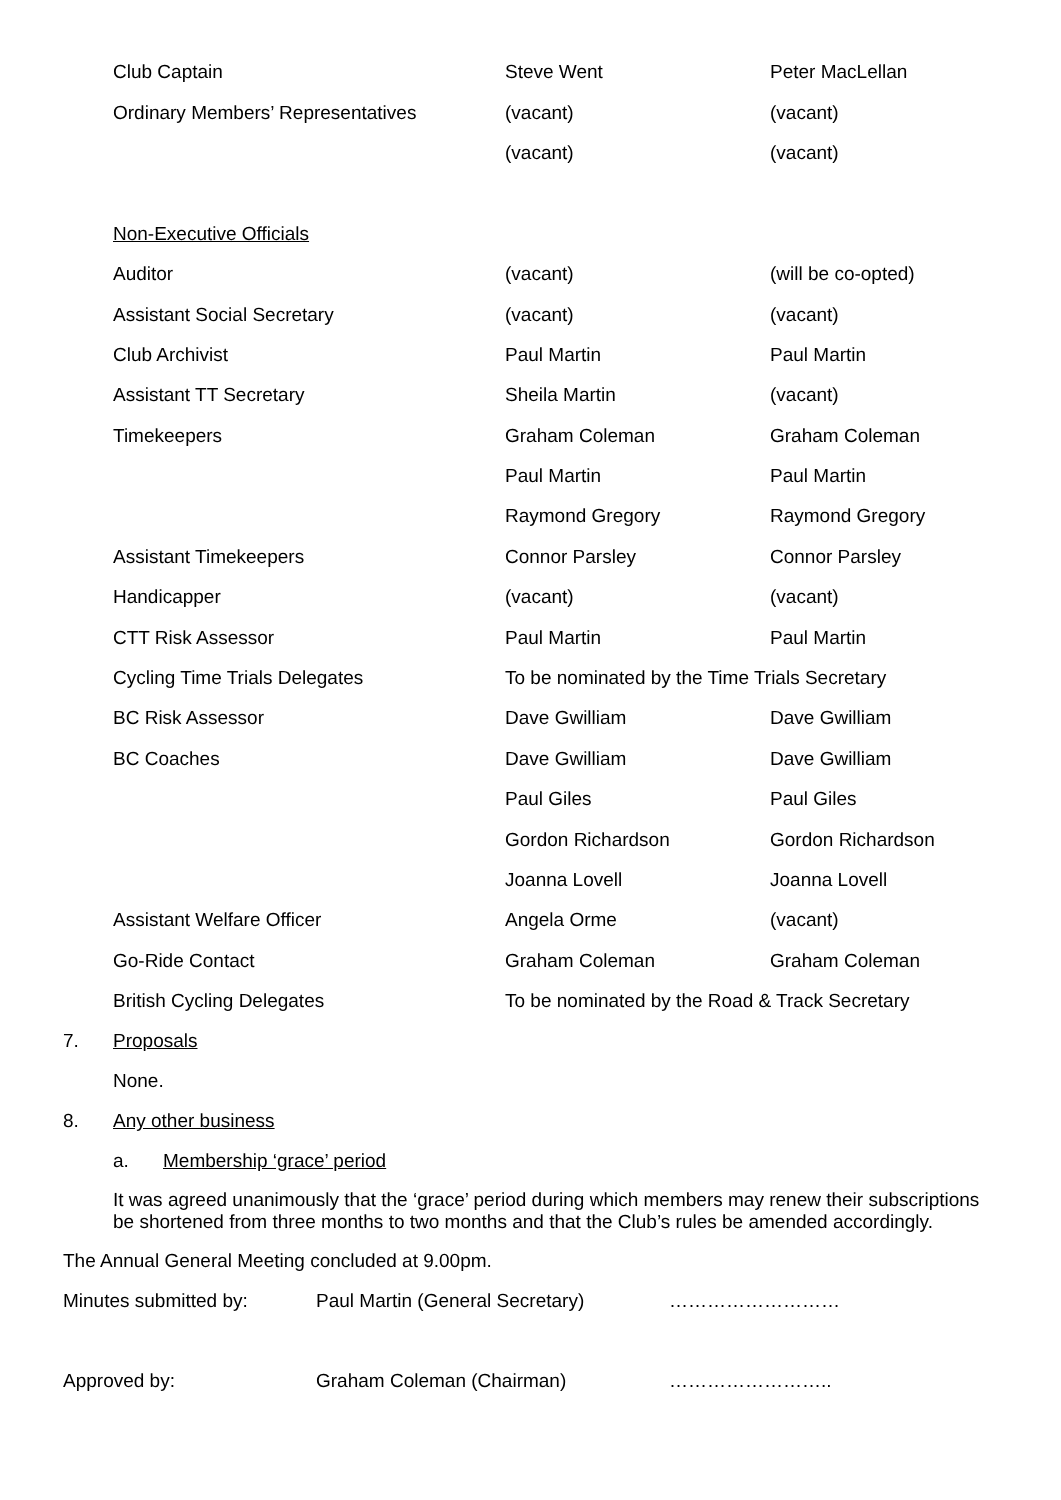| Club Captain | Steve Went | Peter MacLellan |
| Ordinary Members’ Representatives | (vacant) | (vacant) |
| | (vacant) | (vacant) |
| Non-Executive Officials | | |
| Auditor | (vacant) | (will be co-opted) |
| Assistant Social Secretary | (vacant) | (vacant) |
| Club Archivist | Paul Martin | Paul Martin |
| Assistant TT Secretary | Sheila Martin | (vacant) |
| Timekeepers | Graham Coleman | Graham Coleman |
| | Paul Martin | Paul Martin |
| | Raymond Gregory | Raymond Gregory |
| Assistant Timekeepers | Connor Parsley | Connor Parsley |
| Handicapper | (vacant) | (vacant) |
| CTT Risk Assessor | Paul Martin | Paul Martin |
| Cycling Time Trials Delegates | To be nominated by the Time Trials Secretary | |
| BC Risk Assessor | Dave Gwilliam | Dave Gwilliam |
| BC Coaches | Dave Gwilliam | Dave Gwilliam |
| | Paul Giles | Paul Giles |
| | Gordon Richardson | Gordon Richardson |
| | Joanna Lovell | Joanna Lovell |
| Assistant Welfare Officer | Angela Orme | (vacant) |
| Go-Ride Contact | Graham Coleman | Graham Coleman |
| British Cycling Delegates | To be nominated by the Road & Track Secretary | |
7. Proposals
None.
8. Any other business
a. Membership ‘grace’ period
It was agreed unanimously that the ‘grace’ period during which members may renew their subscriptions be shortened from three months to two months and that the Club’s rules be amended accordingly.
The Annual General Meeting concluded at 9.00pm.
Minutes submitted by: Paul Martin (General Secretary) ………………………
Approved by: Graham Coleman (Chairman) ……………………..